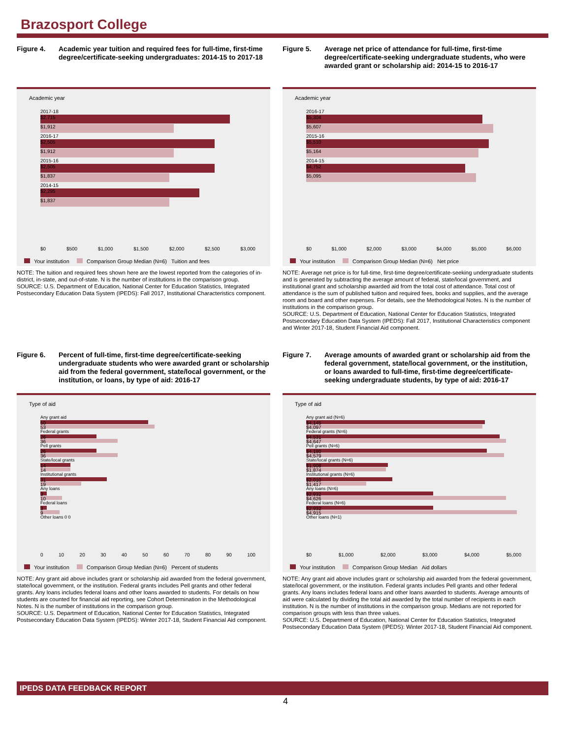Brazosport College
Figure 4. Academic year tuition and required fees for full-time, first-time degree/certificate-seeking undergraduates: 2014-15 to 2017-18
Academic year
2017-18
$2,715
$1,912
2016-17
$2,505
$1,912
2015-16
$2,505
$1,837
2014-15
$2,295
$1,837
$0 $500 $1,000 $1,500 $2,000 $2,500 $3,000
Your institution Comparison Group Median (N=6) Tuition and fees
NOTE: The tuition and required fees shown here are the lowest reported from the categories of in-district, in-state, and out-of-state. N is the number of institutions in the comparison group.
SOURCE: U.S. Department of Education, National Center for Education Statistics, Integrated Postsecondary Education Data System (IPEDS): Fall 2017, Institutional Characteristics component.
Figure 5. Average net price of attendance for full-time, first-time degree/certificate-seeking undergraduate students, who were awarded grant or scholarship aid: 2014-15 to 2016-17
Academic year
2016-17
$5,304
$5,607
2015-16
$5,510
$5,164
2014-15
$4,752
$5,095
$0 $1,000 $2,000 $3,000 $4,000 $5,000 $6,000
Your institution Comparison Group Median (N=6) Net price
NOTE: Average net price is for full-time, first-time degree/certificate-seeking undergraduate students and is generated by subtracting the average amount of federal, state/local government, and institutional grant and scholarship awarded aid from the total cost of attendance. Total cost of attendance is the sum of published tuition and required fees, books and supplies, and the average room and board and other expenses. For details, see the Methodological Notes. N is the number of institutions in the comparison group.
SOURCE: U.S. Department of Education, National Center for Education Statistics, Integrated Postsecondary Education Data System (IPEDS): Fall 2017, Institutional Characteristics component and Winter 2017-18, Student Financial Aid component.
Figure 6. Percent of full-time, first-time degree/certificate-seeking undergraduate students who were awarded grant or scholarship aid from the federal government, state/local government, or the institution, or loans, by type of aid: 2016-17
Type of aid
Any grant aid
50
53
Federal grants
26
36
Pell grants
26
36
State/local grants
14
14
Institutional grants
31
19
Any loans
3
10
Federal loans
3
9
Other loans 0 0
0 10 20 30 40 50 60 70 80 90 100
Your institution Comparison Group Median (N=6) Percent of students
NOTE: Any grant aid above includes grant or scholarship aid awarded from the federal government, state/local government, or the institution. Federal grants includes Pell grants and other federal grants. Any loans includes federal loans and other loans awarded to students. For details on how students are counted for financial aid reporting, see Cohort Determination in the Methodological Notes. N is the number of institutions in the comparison group.
SOURCE: U.S. Department of Education, National Center for Education Statistics, Integrated Postsecondary Education Data System (IPEDS): Winter 2017-18, Student Financial Aid component.
Figure 7. Average amounts of awarded grant or scholarship aid from the federal government, state/local government, or the institution, or loans awarded to full-time, first-time degree/certificate-seeking undergraduate students, by type of aid: 2016-17
Type of aid
Any grant aid (N=6)
$4,145
$4,097
Federal grants (N=6)
$4,531
$4,647
Pell grants (N=6)
$4,180
$4,579
State/local grants (N=6)
$1,908
$1,874
Institutional grants (N=6)
$2,010
$1,417
Any loans (N=6)
$2,932
$4,626
Federal loans (N=6)
$2,932
$4,915
Other loans (N=1)
$0 $1,000 $2,000 $3,000 $4,000 $5,000
Your institution Comparison Group Median Aid dollars
NOTE: Any grant aid above includes grant or scholarship aid awarded from the federal government, state/local government, or the institution. Federal grants includes Pell grants and other federal grants. Any loans includes federal loans and other loans awarded to students. Average amounts of aid were calculated by dividing the total aid awarded by the total number of recipients in each institution. N is the number of institutions in the comparison group. Medians are not reported for comparison groups with less than three values.
SOURCE: U.S. Department of Education, National Center for Education Statistics, Integrated Postsecondary Education Data System (IPEDS): Winter 2017-18, Student Financial Aid component.
IPEDS DATA FEEDBACK REPORT
4